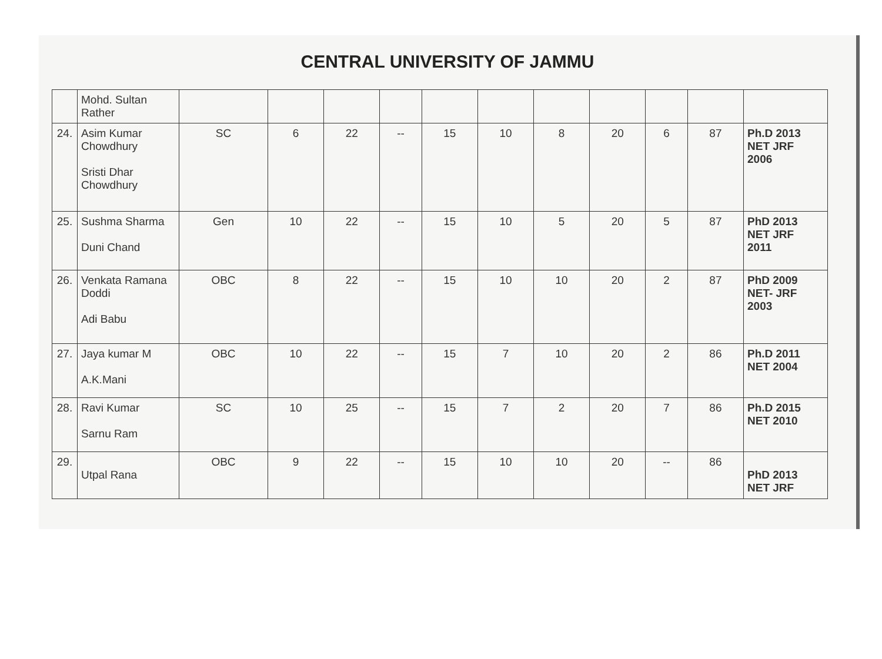CENTRAL UNIVERSITY OF JAMMU
| | Mohd. Sultan Rather | | | | | | | | | | | |
| 24. | Asim Kumar Chowdhury Sristi Dhar Chowdhury | SC | 6 | 22 | -- | 15 | 10 | 8 | 20 | 6 | 87 | Ph.D 2013 NET JRF 2006 |
| 25. | Sushma Sharma Duni Chand | Gen | 10 | 22 | -- | 15 | 10 | 5 | 20 | 5 | 87 | PhD 2013 NET JRF 2011 |
| 26. | Venkata Ramana Doddi Adi Babu | OBC | 8 | 22 | -- | 15 | 10 | 10 | 20 | 2 | 87 | PhD 2009 NET- JRF 2003 |
| 27. | Jaya kumar M A.K.Mani | OBC | 10 | 22 | -- | 15 | 7 | 10 | 20 | 2 | 86 | Ph.D 2011 NET 2004 |
| 28. | Ravi Kumar Sarnu Ram | SC | 10 | 25 | -- | 15 | 7 | 2 | 20 | 7 | 86 | Ph.D 2015 NET 2010 |
| 29. | Utpal Rana | OBC | 9 | 22 | -- | 15 | 10 | 10 | 20 | -- | 86 | PhD 2013 NET JRF |